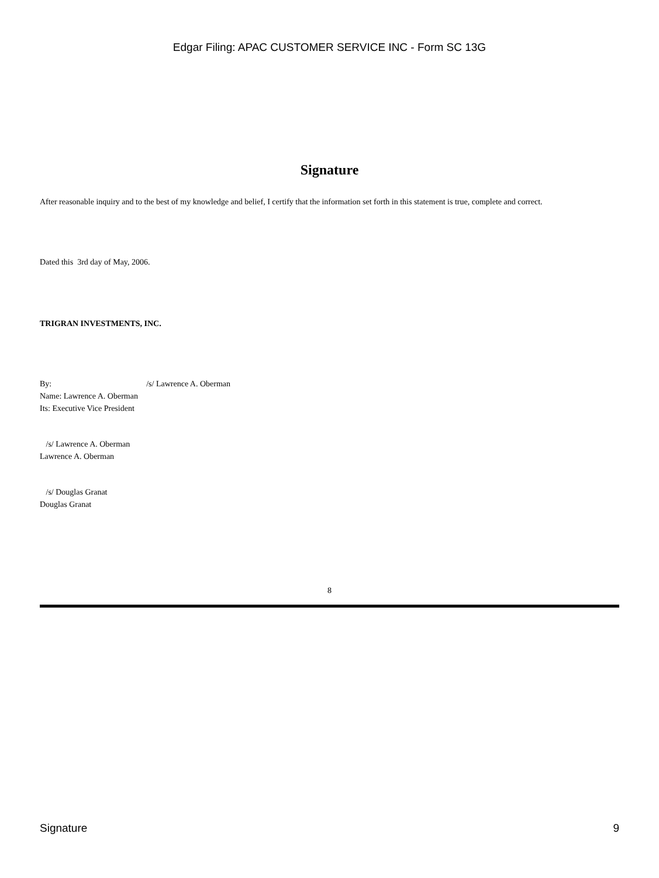Edgar Filing: APAC CUSTOMER SERVICE INC - Form SC 13G
Signature
After reasonable inquiry and to the best of my knowledge and belief, I certify that the information set forth in this statement is true, complete and correct.
Dated this 3rd day of May, 2006.
TRIGRAN INVESTMENTS, INC.
By: /s/ Lawrence A. Oberman
Name: Lawrence A. Oberman
Its: Executive Vice President
/s/ Lawrence A. Oberman
Lawrence A. Oberman
/s/ Douglas Granat
Douglas Granat
8
Signature 9